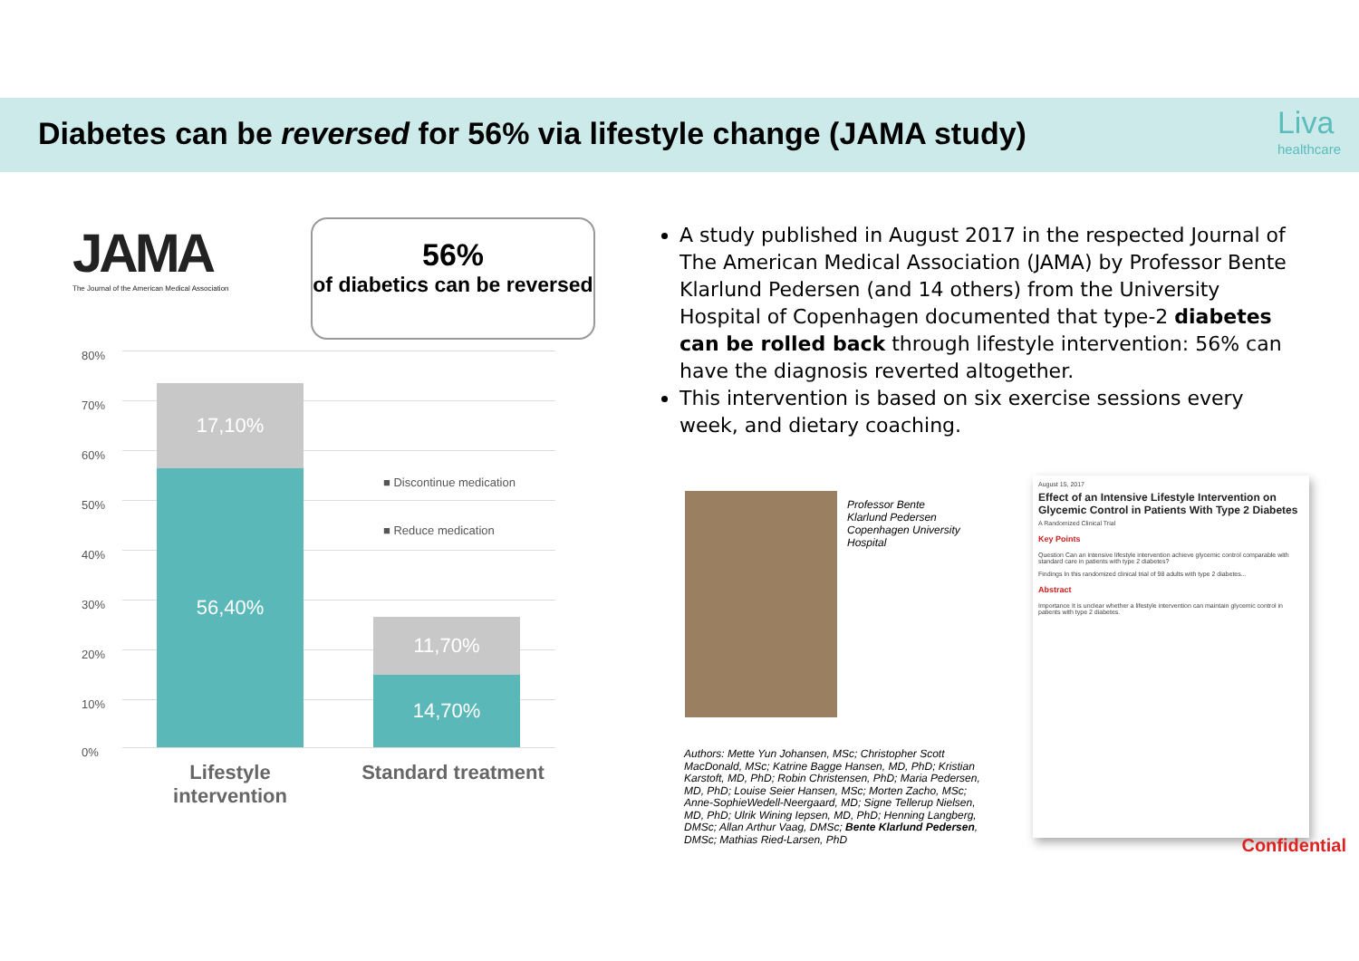Diabetes can be reversed for 56% via lifestyle change (JAMA study)
Liva
healthcare
JAMA
The Journal of the American Medical Association
56%
of diabetics can be reversed
80%
70%
60%
50%
40%
30%
20%
10%
0%
17,10%
56,40%
11,70%
14,70%
■ Discontinue medication
■ Reduce medication
Lifestyle intervention
Standard treatment
A study published in August 2017 in the respected Journal of The American Medical Association (JAMA) by Professor Bente Klarlund Pedersen (and 14 others) from the University Hospital of Copenhagen documented that type-2 diabetes can be rolled back through lifestyle intervention: 56% can have the diagnosis reverted altogether.
This intervention is based on six exercise sessions every week, and dietary coaching.
Professor Bente
Klarlund Pedersen
Copenhagen University
Hospital
Authors: Mette Yun Johansen, MSc; Christopher Scott MacDonald, MSc; Katrine Bagge Hansen, MD, PhD; Kristian Karstoft, MD, PhD; Robin Christensen, PhD; Maria Pedersen, MD, PhD; Louise Seier Hansen, MSc; Morten Zacho, MSc; Anne-SophieWedell-Neergaard, MD; Signe Tellerup Nielsen, MD, PhD; Ulrik Wining Iepsen, MD, PhD; Henning Langberg, DMSc; Allan Arthur Vaag, DMSc; Bente Klarlund Pedersen, DMSc; Mathias Ried-Larsen, PhD
August 15, 2017
Effect of an Intensive Lifestyle Intervention on Glycemic Control in Patients With Type 2 Diabetes
A Randomized Clinical Trial
Key Points
Question Can an intensive lifestyle intervention achieve glycemic control comparable with standard care in patients with type 2 diabetes?
Findings In this randomized clinical trial of 98 adults with type 2 diabetes...
Abstract
Importance It is unclear whether a lifestyle intervention can maintain glycemic control in patients with type 2 diabetes.
Confidential